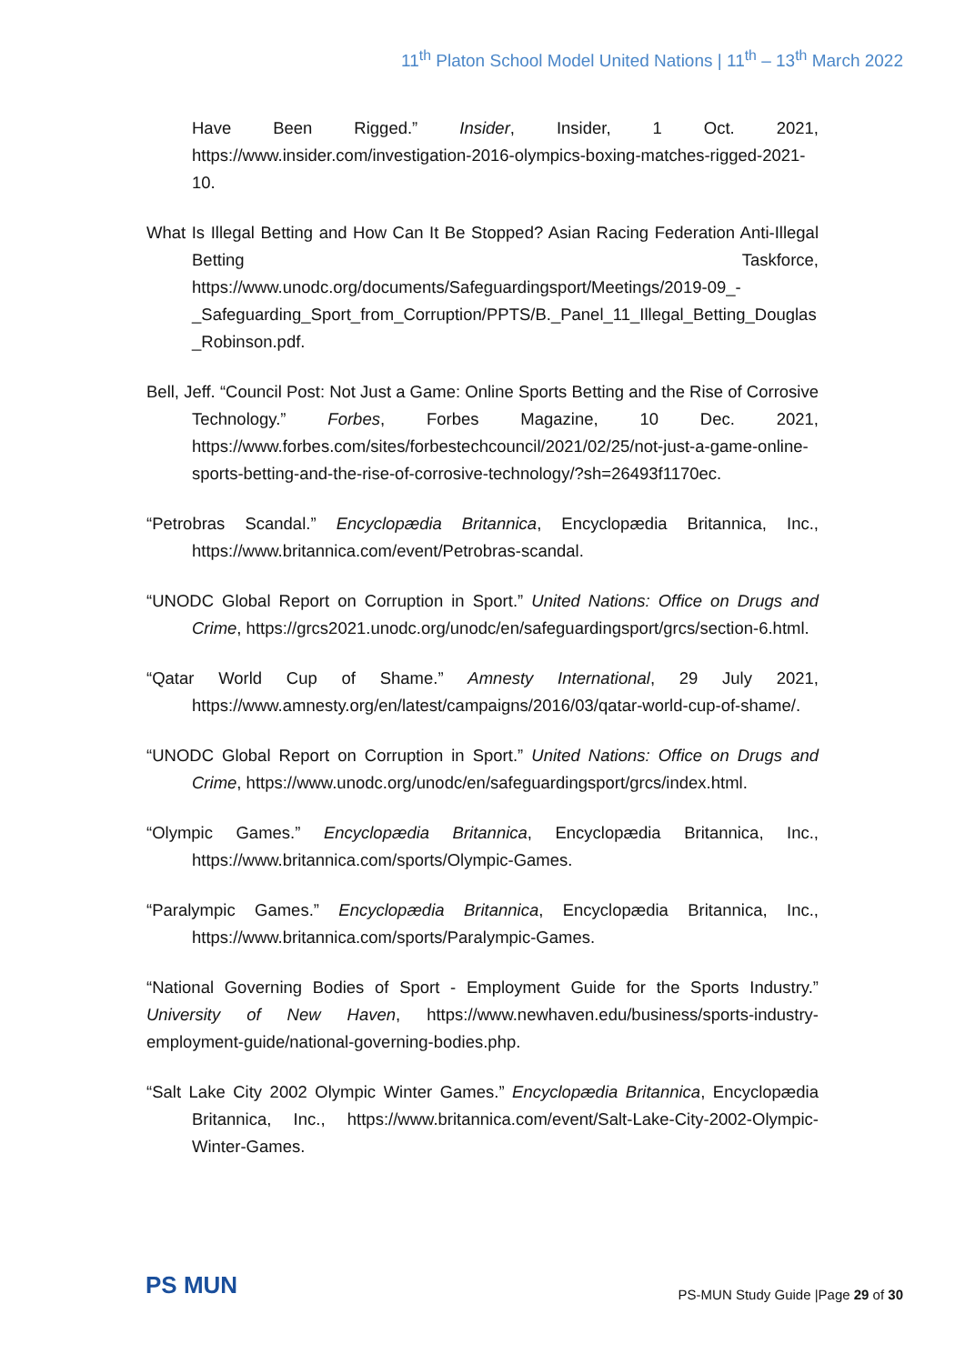11<sup>th</sup> Platon School Model United Nations | 11<sup>th</sup> – 13<sup>th</sup> March 2022
Have Been Rigged.” Insider, Insider, 1 Oct. 2021, https://www.insider.com/investigation-2016-olympics-boxing-matches-rigged-2021-10.
What Is Illegal Betting and How Can It Be Stopped? Asian Racing Federation Anti-Illegal Betting Taskforce, https://www.unodc.org/documents/Safeguardingsport/Meetings/2019-09_-_Safeguarding_Sport_from_Corruption/PPTS/B._Panel_11_Illegal_Betting_Douglas_Robinson.pdf.
Bell, Jeff. “Council Post: Not Just a Game: Online Sports Betting and the Rise of Corrosive Technology.” Forbes, Forbes Magazine, 10 Dec. 2021, https://www.forbes.com/sites/forbestechcouncil/2021/02/25/not-just-a-game-online-sports-betting-and-the-rise-of-corrosive-technology/?sh=26493f1170ec.
“Petrobras Scandal.” Encyclopædia Britannica, Encyclopædia Britannica, Inc., https://www.britannica.com/event/Petrobras-scandal.
“UNODC Global Report on Corruption in Sport.” United Nations: Office on Drugs and Crime, https://grcs2021.unodc.org/unodc/en/safeguardingsport/grcs/section-6.html.
“Qatar World Cup of Shame.” Amnesty International, 29 July 2021, https://www.amnesty.org/en/latest/campaigns/2016/03/qatar-world-cup-of-shame/.
“UNODC Global Report on Corruption in Sport.” United Nations: Office on Drugs and Crime, https://www.unodc.org/unodc/en/safeguardingsport/grcs/index.html.
“Olympic Games.” Encyclopædia Britannica, Encyclopædia Britannica, Inc., https://www.britannica.com/sports/Olympic-Games.
“Paralympic Games.” Encyclopædia Britannica, Encyclopædia Britannica, Inc., https://www.britannica.com/sports/Paralympic-Games.
“National Governing Bodies of Sport - Employment Guide for the Sports Industry.” University of New Haven, https://www.newhaven.edu/business/sports-industry-employment-guide/national-governing-bodies.php.
“Salt Lake City 2002 Olympic Winter Games.” Encyclopædia Britannica, Encyclopædia Britannica, Inc., https://www.britannica.com/event/Salt-Lake-City-2002-Olympic-Winter-Games.
PS MUN
PS-MUN Study Guide |Page 29 of 30